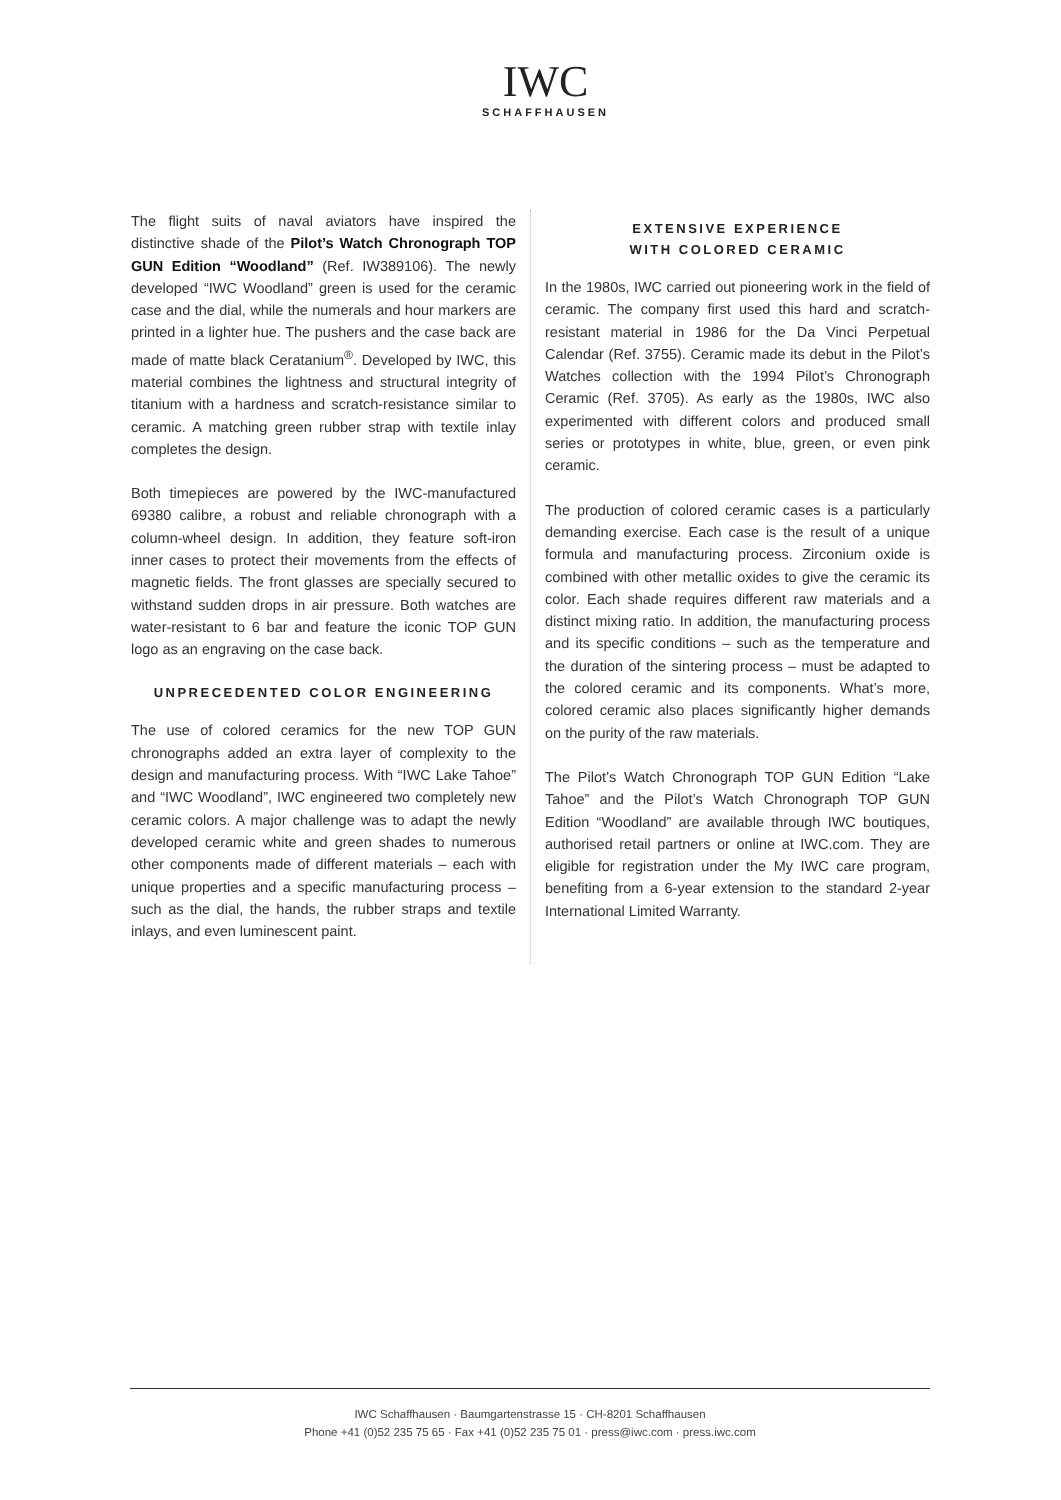IWC
SCHAFFHAUSEN
The flight suits of naval aviators have inspired the distinctive shade of the Pilot’s Watch Chronograph TOP GUN Edition “Woodland” (Ref. IW389106). The newly developed “IWC Woodland” green is used for the ceramic case and the dial, while the numerals and hour markers are printed in a lighter hue. The pushers and the case back are made of matte black Ceratanium<sup>®</sup>. Developed by IWC, this material combines the lightness and structural integrity of titanium with a hardness and scratch-resistance similar to ceramic. A matching green rubber strap with textile inlay completes the design.
Both timepieces are powered by the IWC-manufactured 69380 calibre, a robust and reliable chronograph with a column-wheel design. In addition, they feature soft-iron inner cases to protect their movements from the effects of magnetic fields. The front glasses are specially secured to withstand sudden drops in air pressure. Both watches are water-resistant to 6 bar and feature the iconic TOP GUN logo as an engraving on the case back.
UNPRECEDENTED COLOR ENGINEERING
The use of colored ceramics for the new TOP GUN chronographs added an extra layer of complexity to the design and manufacturing process. With “IWC Lake Tahoe” and “IWC Woodland”, IWC engineered two completely new ceramic colors. A major challenge was to adapt the newly developed ceramic white and green shades to numerous other components made of different materials – each with unique properties and a specific manufacturing process – such as the dial, the hands, the rubber straps and textile inlays, and even luminescent paint.
EXTENSIVE EXPERIENCE
WITH COLORED CERAMIC
In the 1980s, IWC carried out pioneering work in the field of ceramic. The company first used this hard and scratch-resistant material in 1986 for the Da Vinci Perpetual Calendar (Ref. 3755). Ceramic made its debut in the Pilot’s Watches collection with the 1994 Pilot’s Chronograph Ceramic (Ref. 3705). As early as the 1980s, IWC also experimented with different colors and produced small series or prototypes in white, blue, green, or even pink ceramic.
The production of colored ceramic cases is a particularly demanding exercise. Each case is the result of a unique formula and manufacturing process. Zirconium oxide is combined with other metallic oxides to give the ceramic its color. Each shade requires different raw materials and a distinct mixing ratio. In addition, the manufacturing process and its specific conditions – such as the temperature and the duration of the sintering process – must be adapted to the colored ceramic and its components. What’s more, colored ceramic also places significantly higher demands on the purity of the raw materials.
The Pilot’s Watch Chronograph TOP GUN Edition “Lake Tahoe” and the Pilot’s Watch Chronograph TOP GUN Edition “Woodland” are available through IWC boutiques, authorised retail partners or online at IWC.com. They are eligible for registration under the My IWC care program, benefiting from a 6-year extension to the standard 2-year International Limited Warranty.
IWC Schaffhausen · Baumgartenstrasse 15 · CH-8201 Schaffhausen
Phone +41 (0)52 235 75 65 · Fax +41 (0)52 235 75 01 · press@iwc.com · press.iwc.com